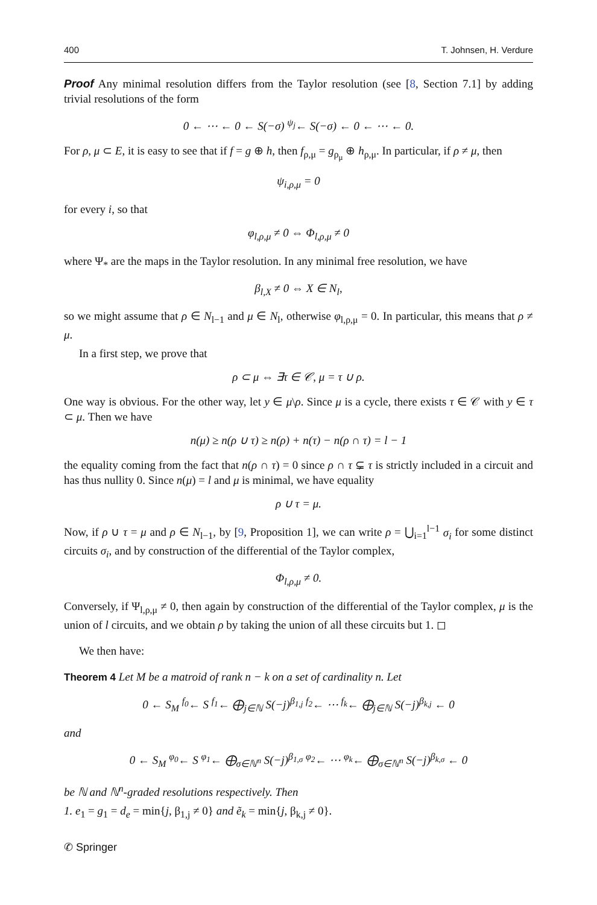400 T. Johnsen, H. Verdure
Proof Any minimal resolution differs from the Taylor resolution (see [8, Section 7.1] by adding trivial resolutions of the form
0 ← ⋯ ← 0 ← S(−σ) <sup>ψ<sub>j</sub></sup>← S(−σ) ← 0 ← ⋯ ← 0.
For ρ, μ ⊂ E, it is easy to see that if f = g ⊕ h, then f<sub>ρ,μ</sub> = g<sub>ρ<sub>μ</sub></sub> ⊕ h<sub>ρ,μ</sub>. In particular, if ρ ≠ μ, then
ψ<sub>i,ρ,μ</sub> = 0
for every i, so that
φ<sub>l,ρ,μ</sub> ≠ 0 ⇔ Φ<sub>l,ρ,μ</sub> ≠ 0
where Ψ<sub>*</sub> are the maps in the Taylor resolution. In any minimal free resolution, we have
β<sub>l,X</sub> ≠ 0 ⇔ X ∈ N<sub>l</sub>,
so we might assume that ρ ∈ N<sub>l−1</sub> and μ ∈ N<sub>l</sub>, otherwise φ<sub>l,ρ,μ</sub> = 0. In particular, this means that ρ ≠ μ.
In a first step, we prove that
ρ ⊂ μ ⇔ ∃τ ∈ 𝒞, μ = τ ∪ ρ.
One way is obvious. For the other way, let y ∈ μ\ρ. Since μ is a cycle, there exists τ ∈ 𝒞 with y ∈ τ ⊂ μ. Then we have
n(μ) ≥ n(ρ ∪ τ) ≥ n(ρ) + n(τ) − n(ρ ∩ τ) = l − 1
the equality coming from the fact that n(ρ ∩ τ) = 0 since ρ ∩ τ ⊊ τ is strictly included in a circuit and has thus nullity 0. Since n(μ) = l and μ is minimal, we have equality
ρ ∪ τ = μ.
Now, if ρ ∪ τ = μ and ρ ∈ N<sub>l−1</sub>, by [9, Proposition 1], we can write ρ = ⋃<sub>i=1</sub><sup>l−1</sup> σ<sub>i</sub> for some distinct circuits σ<sub>i</sub>, and by construction of the differential of the Taylor complex,
Φ<sub>l,ρ,μ</sub> ≠ 0.
Conversely, if Ψ<sub>l,ρ,μ</sub> ≠ 0, then again by construction of the differential of the Taylor complex, μ is the union of l circuits, and we obtain ρ by taking the union of all these circuits but 1. ◻
We then have:
Theorem 4 Let M be a matroid of rank n − k on a set of cardinality n. Let
0 ← S<sub>M</sub> <sup>f<sub>0</sub></sup>← S <sup>f<sub>1</sub></sup>← ⨁<sub>j∈ℕ</sub> S(−j)<sup>β<sub>1,j</sub></sup> <sup>f<sub>2</sub></sup>← ⋯ <sup>f<sub>k</sub></sup>← ⨁<sub>j∈ℕ</sub> S(−j)<sup>β<sub>k,j</sub></sup> ← 0
and
0 ← S<sub>M</sub> <sup>φ<sub>0</sub></sup>← S <sup>φ<sub>1</sub></sup>← ⨁<sub>σ∈ℕ<sup>n</sup></sub> S(−j)<sup>β<sub>1,σ</sub></sup> <sup>φ<sub>2</sub></sup>← ⋯ <sup>φ<sub>k</sub></sup>← ⨁<sub>σ∈ℕ<sup>n</sup></sub> S(−j)<sup>β<sub>k,σ</sub></sup> ← 0
be ℕ and ℕ<sup>n</sup>-graded resolutions respectively. Then
1. e<sub>1</sub> = g<sub>1</sub> = d<sub>e</sub> = min{j, β<sub>1,j</sub> ≠ 0} and ẽ<sub>k</sub> = min{j, β<sub>k,j</sub> ≠ 0}.
✆ Springer